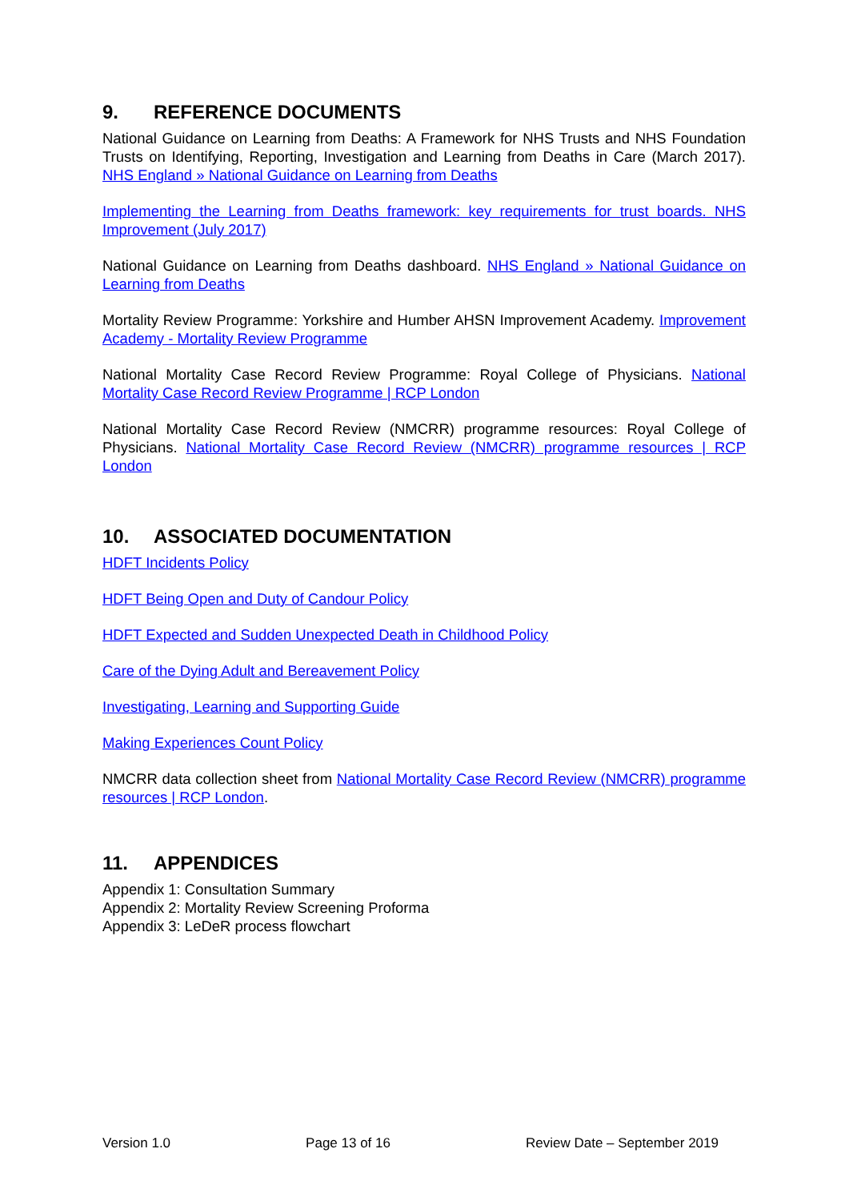9. REFERENCE DOCUMENTS
National Guidance on Learning from Deaths: A Framework for NHS Trusts and NHS Foundation Trusts on Identifying, Reporting, Investigation and Learning from Deaths in Care (March 2017). NHS England » National Guidance on Learning from Deaths
Implementing the Learning from Deaths framework: key requirements for trust boards. NHS Improvement (July 2017)
National Guidance on Learning from Deaths dashboard. NHS England » National Guidance on Learning from Deaths
Mortality Review Programme: Yorkshire and Humber AHSN Improvement Academy. Improvement Academy - Mortality Review Programme
National Mortality Case Record Review Programme: Royal College of Physicians. National Mortality Case Record Review Programme | RCP London
National Mortality Case Record Review (NMCRR) programme resources: Royal College of Physicians. National Mortality Case Record Review (NMCRR) programme resources | RCP London
10. ASSOCIATED DOCUMENTATION
HDFT Incidents Policy
HDFT Being Open and Duty of Candour Policy
HDFT Expected and Sudden Unexpected Death in Childhood Policy
Care of the Dying Adult and Bereavement Policy
Investigating, Learning and Supporting Guide
Making Experiences Count Policy
NMCRR data collection sheet from National Mortality Case Record Review (NMCRR) programme resources | RCP London.
11. APPENDICES
Appendix 1: Consultation Summary
Appendix 2: Mortality Review Screening Proforma
Appendix 3: LeDeR process flowchart
Version 1.0 Page 13 of 16 Review Date – September 2019